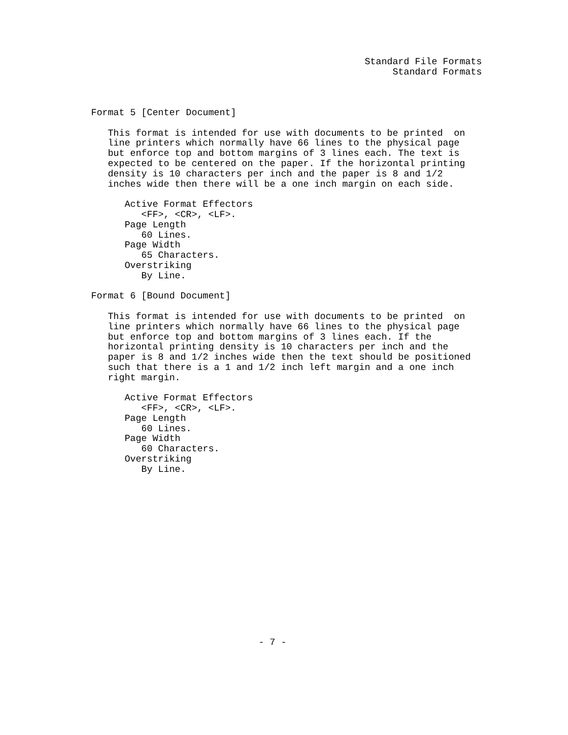Standard File Formats
                                                      Standard Formats



Format 5 [Center Document]

   This format is intended for use with documents to be printed  on
   line printers which normally have 66 lines to the physical page
   but enforce top and bottom margins of 3 lines each. The text is
   expected to be centered on the paper. If the horizontal printing
   density is 10 characters per inch and the paper is 8 and 1/2
   inches wide then there will be a one inch margin on each side.

      Active Format Effectors
         <FF>, <CR>, <LF>.
      Page Length
         60 Lines.
      Page Width
         65 Characters.
      Overstriking
         By Line.

Format 6 [Bound Document]

   This format is intended for use with documents to be printed  on
   line printers which normally have 66 lines to the physical page
   but enforce top and bottom margins of 3 lines each. If the
   horizontal printing density is 10 characters per inch and the
   paper is 8 and 1/2 inches wide then the text should be positioned
   such that there is a 1 and 1/2 inch left margin and a one inch
   right margin.

      Active Format Effectors
         <FF>, <CR>, <LF>.
      Page Length
         60 Lines.
      Page Width
         60 Characters.
      Overstriking
         By Line.
















                              - 7 -